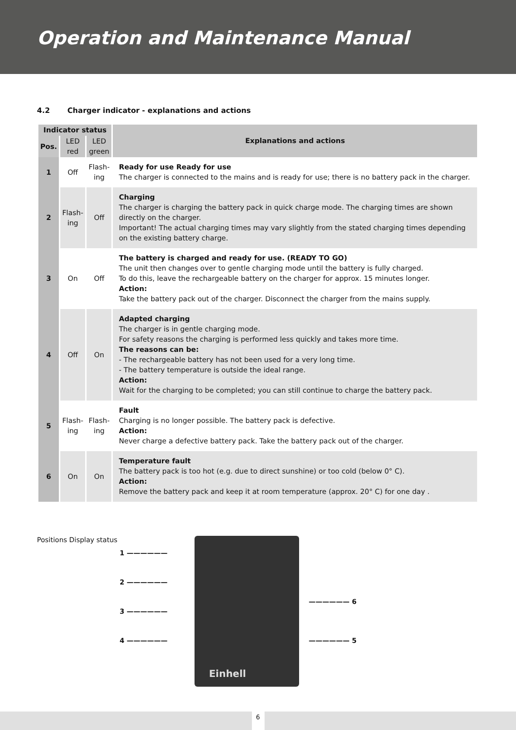Operation and Maintenance Manual
4.2 Charger indicator - explanations and actions
| Indicator status | | | Explanations and actions |
| --- | --- | --- | --- |
| Pos. | LED red | LED green | |
| 1 | Off | Flash- ing | Ready for use Ready for use The charger is connected to the mains and is ready for use; there is no battery pack in the charger. |
| 2 | Flash- ing | Off | Charging The charger is charging the battery pack in quick charge mode. The charging times are shown directly on the charger. Important! The actual charging times may vary slightly from the stated charging times depending on the existing battery charge. |
| 3 | On | Off | The battery is charged and ready for use. (READY TO GO) The unit then changes over to gentle charging mode until the battery is fully charged. To do this, leave the rechargeable battery on the charger for approx. 15 minutes longer. Action: Take the battery pack out of the charger. Disconnect the charger from the mains supply. |
| 4 | Off | On | Adapted charging The charger is in gentle charging mode. For safety reasons the charging is performed less quickly and takes more time. The reasons can be: - The rechargeable battery has not been used for a very long time. - The battery temperature is outside the ideal range. Action: Wait for the charging to be completed; you can still continue to charge the battery pack. |
| 5 | Flash- ing | Flash- ing | Fault Charging is no longer possible. The battery pack is defective. Action: Never charge a defective battery pack. Take the battery pack out of the charger. |
| 6 | On | On | Temperature fault The battery pack is too hot (e.g. due to direct sunshine) or too cold (below 0° C). Action: Remove the battery pack and keep it at room temperature (approx. 20° C) for one day . |
Positions Display status
1 ——————
2 ——————
3 ——————
4 ——————
Einhell
—————— 6
—————— 5
6